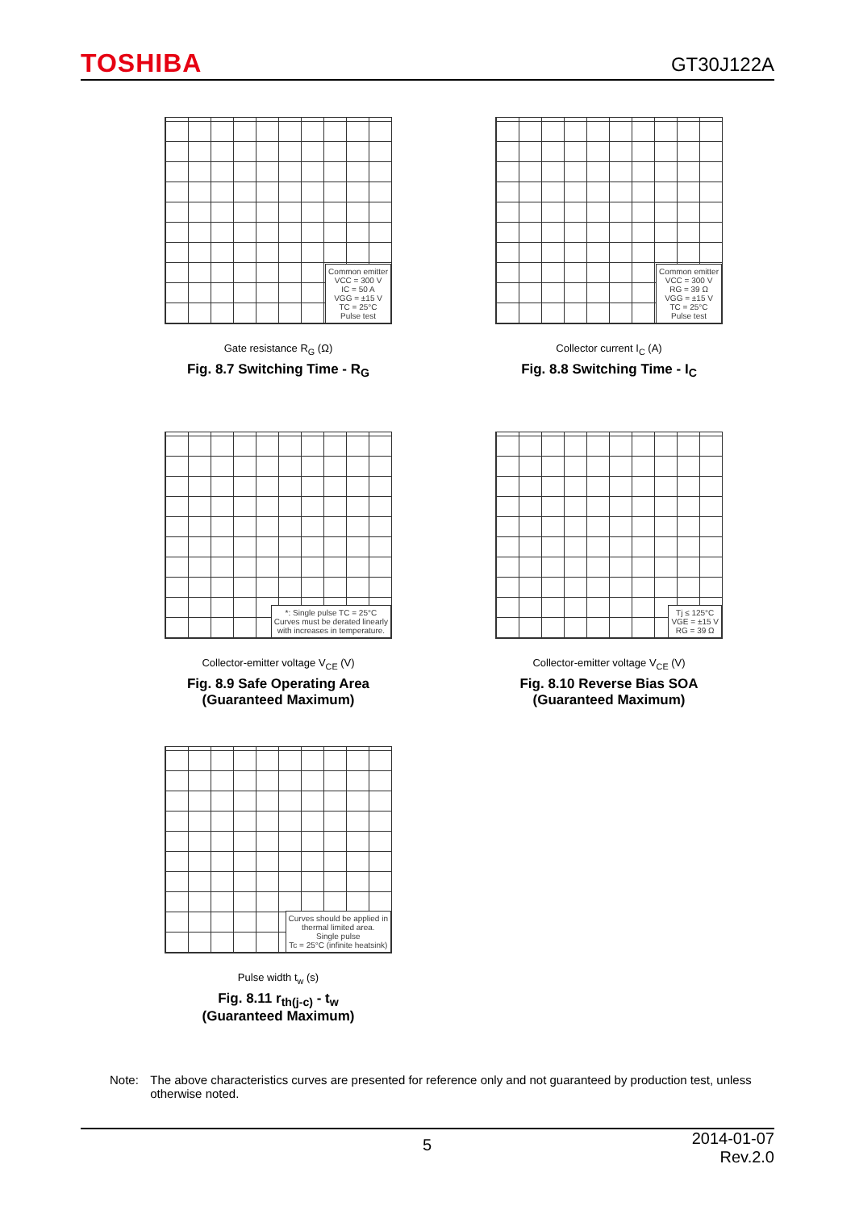TOSHIBA GT30J122A
Common emitter
VCC = 300 V
IC = 50 A
VGG = ±15 V
TC = 25°C
Pulse test
Gate resistance R<sub>G</sub> (Ω)
Fig. 8.7 Switching Time - R<sub>G</sub>
Common emitter
VCC = 300 V
RG = 39 Ω
VGG = ±15 V
TC = 25°C
Pulse test
Collector current I<sub>C</sub> (A)
Fig. 8.8 Switching Time - I<sub>C</sub>
*: Single pulse TC = 25°C
Curves must be derated linearly
with increases in temperature.
Collector-emitter voltage V<sub>CE</sub> (V)
Fig. 8.9 Safe Operating Area
(Guaranteed Maximum)
Tj ≤ 125°C
VGE = ±15 V
RG = 39 Ω
Collector-emitter voltage V<sub>CE</sub> (V)
Fig. 8.10 Reverse Bias SOA
(Guaranteed Maximum)
Curves should be applied in
thermal limited area.
Single pulse
Tc = 25°C (infinite heatsink)
Pulse width t<sub>w</sub> (s)
Fig. 8.11 r<sub>th(j-c)</sub> - t<sub>w</sub>
(Guaranteed Maximum)
Note: The above characteristics curves are presented for reference only and not guaranteed by production test, unless otherwise noted.
5 2014-01-07
Rev.2.0